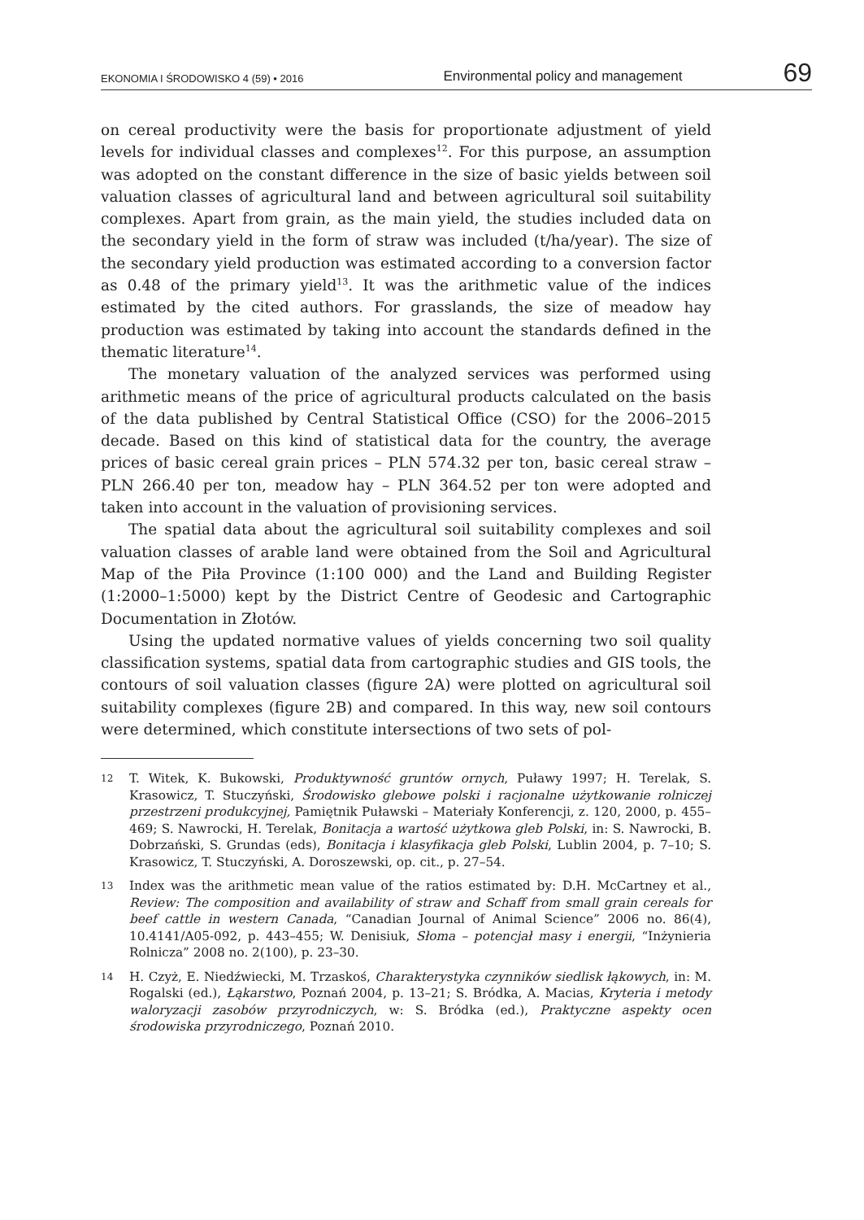EKONOMIA I ŚRODOWISKO 4 (59) • 2016 Environmental policy and management 69
on cereal productivity were the basis for proportionate adjustment of yield levels for individual classes and complexes<sup>12</sup>. For this purpose, an assumption was adopted on the constant difference in the size of basic yields between soil valuation classes of agricultural land and between agricultural soil suitability complexes. Apart from grain, as the main yield, the studies included data on the secondary yield in the form of straw was included (t/ha/year). The size of the secondary yield production was estimated according to a conversion factor as 0.48 of the primary yield<sup>13</sup>. It was the arithmetic value of the indices estimated by the cited authors. For grasslands, the size of meadow hay production was estimated by taking into account the standards defined in the thematic literature<sup>14</sup>.
The monetary valuation of the analyzed services was performed using arithmetic means of the price of agricultural products calculated on the basis of the data published by Central Statistical Office (CSO) for the 2006–2015 decade. Based on this kind of statistical data for the country, the average prices of basic cereal grain prices – PLN 574.32 per ton, basic cereal straw – PLN 266.40 per ton, meadow hay – PLN 364.52 per ton were adopted and taken into account in the valuation of provisioning services.
The spatial data about the agricultural soil suitability complexes and soil valuation classes of arable land were obtained from the Soil and Agricultural Map of the Piła Province (1:100 000) and the Land and Building Register (1:2000–1:5000) kept by the District Centre of Geodesic and Cartographic Documentation in Złotów.
Using the updated normative values of yields concerning two soil quality classification systems, spatial data from cartographic studies and GIS tools, the contours of soil valuation classes (figure 2A) were plotted on agricultural soil suitability complexes (figure 2B) and compared. In this way, new soil contours were determined, which constitute intersections of two sets of pol-
12 T. Witek, K. Bukowski, Produktywność gruntów ornych, Puławy 1997; H. Terelak, S. Krasowicz, T. Stuczyński, Środowisko glebowe polski i racjonalne użytkowanie rolniczej przestrzeni produkcyjnej, Pamiętnik Puławski – Materiały Konferencji, z. 120, 2000, p. 455–469; S. Nawrocki, H. Terelak, Bonitacja a wartość użytkowa gleb Polski, in: S. Nawrocki, B. Dobrzański, S. Grundas (eds), Bonitacja i klasyfikacja gleb Polski, Lublin 2004, p. 7–10; S. Krasowicz, T. Stuczyński, A. Doroszewski, op. cit., p. 27–54.
13 Index was the arithmetic mean value of the ratios estimated by: D.H. McCartney et al., Review: The composition and availability of straw and Schaff from small grain cereals for beef cattle in western Canada, “Canadian Journal of Animal Science” 2006 no. 86(4), 10.4141/A05-092, p. 443–455; W. Denisiuk, Słoma – potencjał masy i energii, “Inżynieria Rolnicza” 2008 no. 2(100), p. 23–30.
14 H. Czyż, E. Niedźwiecki, M. Trzaskoś, Charakterystyka czynników siedlisk łąkowych, in: M. Rogalski (ed.), Łąkarstwo, Poznań 2004, p. 13–21; S. Bródka, A. Macias, Kryteria i metody waloryzacji zasobów przyrodniczych, w: S. Bródka (ed.), Praktyczne aspekty ocen środowiska przyrodniczego, Poznań 2010.